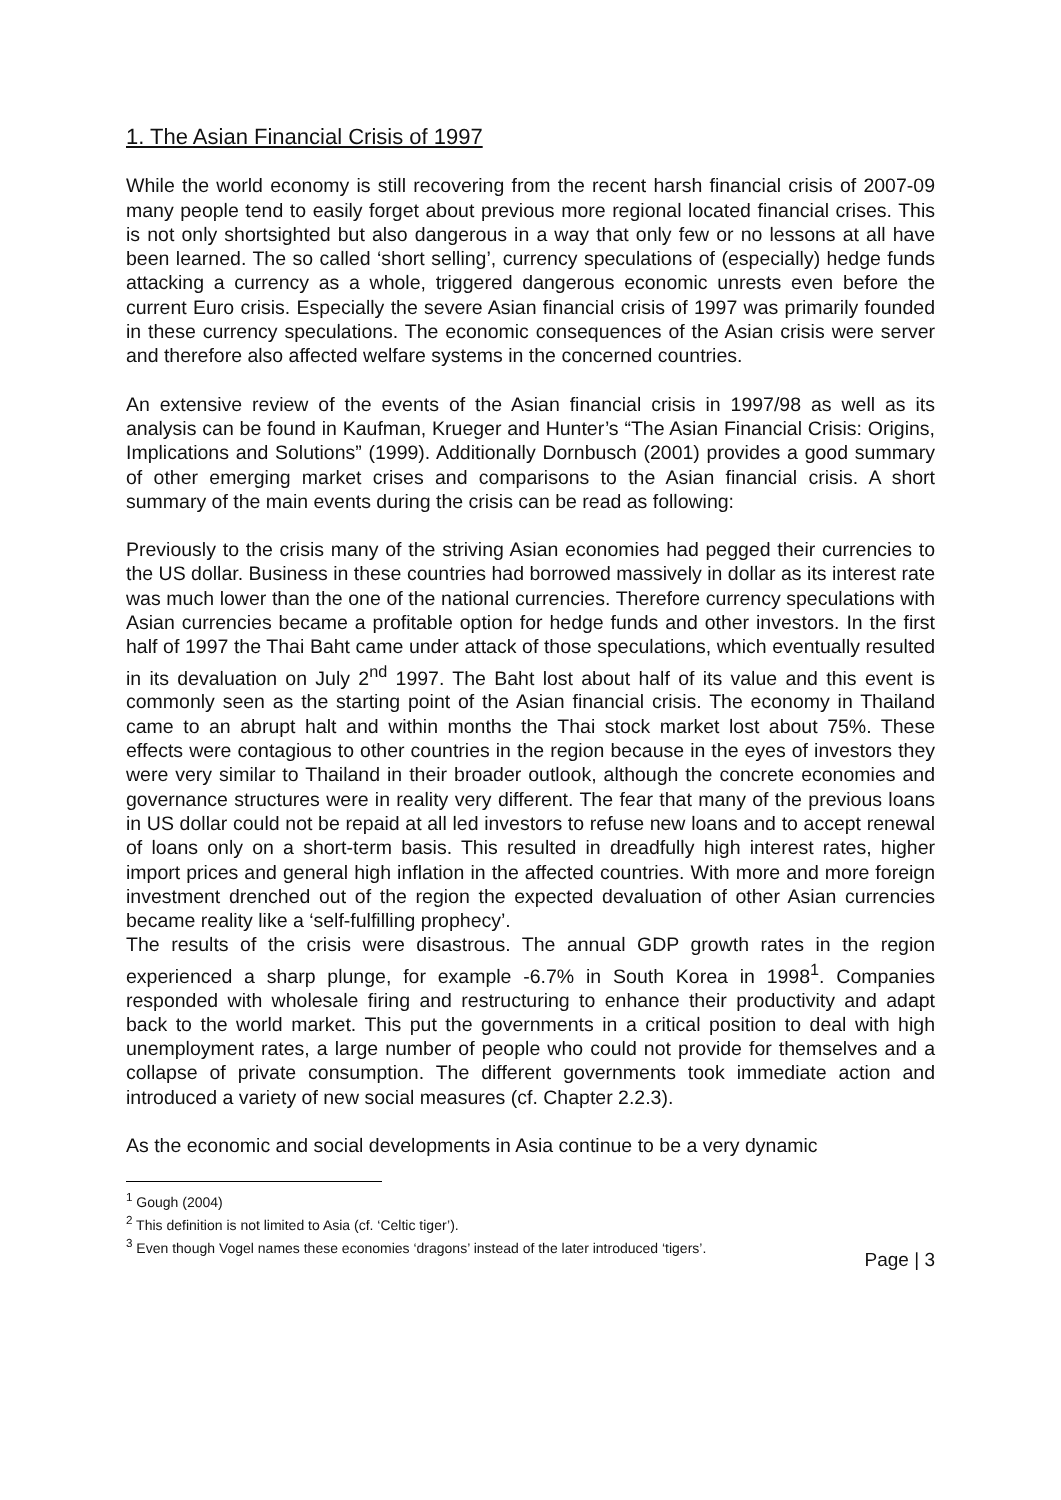1. The Asian Financial Crisis of 1997
While the world economy is still recovering from the recent harsh financial crisis of 2007-09 many people tend to easily forget about previous more regional located financial crises. This is not only shortsighted but also dangerous in a way that only few or no lessons at all have been learned. The so called ‘short selling’, currency speculations of (especially) hedge funds attacking a currency as a whole, triggered dangerous economic unrests even before the current Euro crisis. Especially the severe Asian financial crisis of 1997 was primarily founded in these currency speculations. The economic consequences of the Asian crisis were server and therefore also affected welfare systems in the concerned countries.
An extensive review of the events of the Asian financial crisis in 1997/98 as well as its analysis can be found in Kaufman, Krueger and Hunter’s “The Asian Financial Crisis: Origins, Implications and Solutions” (1999). Additionally Dornbusch (2001) provides a good summary of other emerging market crises and comparisons to the Asian financial crisis. A short summary of the main events during the crisis can be read as following:
Previously to the crisis many of the striving Asian economies had pegged their currencies to the US dollar. Business in these countries had borrowed massively in dollar as its interest rate was much lower than the one of the national currencies. Therefore currency speculations with Asian currencies became a profitable option for hedge funds and other investors. In the first half of 1997 the Thai Baht came under attack of those speculations, which eventually resulted in its devaluation on July 2<sup>nd</sup> 1997. The Baht lost about half of its value and this event is commonly seen as the starting point of the Asian financial crisis. The economy in Thailand came to an abrupt halt and within months the Thai stock market lost about 75%. These effects were contagious to other countries in the region because in the eyes of investors they were very similar to Thailand in their broader outlook, although the concrete economies and governance structures were in reality very different. The fear that many of the previous loans in US dollar could not be repaid at all led investors to refuse new loans and to accept renewal of loans only on a short-term basis. This resulted in dreadfully high interest rates, higher import prices and general high inflation in the affected countries. With more and more foreign investment drenched out of the region the expected devaluation of other Asian currencies became reality like a ‘self-fulfilling prophecy’.
The results of the crisis were disastrous. The annual GDP growth rates in the region experienced a sharp plunge, for example -6.7% in South Korea in 1998<sup>1</sup>. Companies responded with wholesale firing and restructuring to enhance their productivity and adapt back to the world market. This put the governments in a critical position to deal with high unemployment rates, a large number of people who could not provide for themselves and a collapse of private consumption. The different governments took immediate action and introduced a variety of new social measures (cf. Chapter 2.2.3).
As the economic and social developments in Asia continue to be a very dynamic
<sup>1</sup> Gough (2004)
<sup>2</sup> This definition is not limited to Asia (cf. ‘Celtic tiger’).
<sup>3</sup> Even though Vogel names these economies ‘dragons’ instead of the later introduced ‘tigers’.
Page | 3